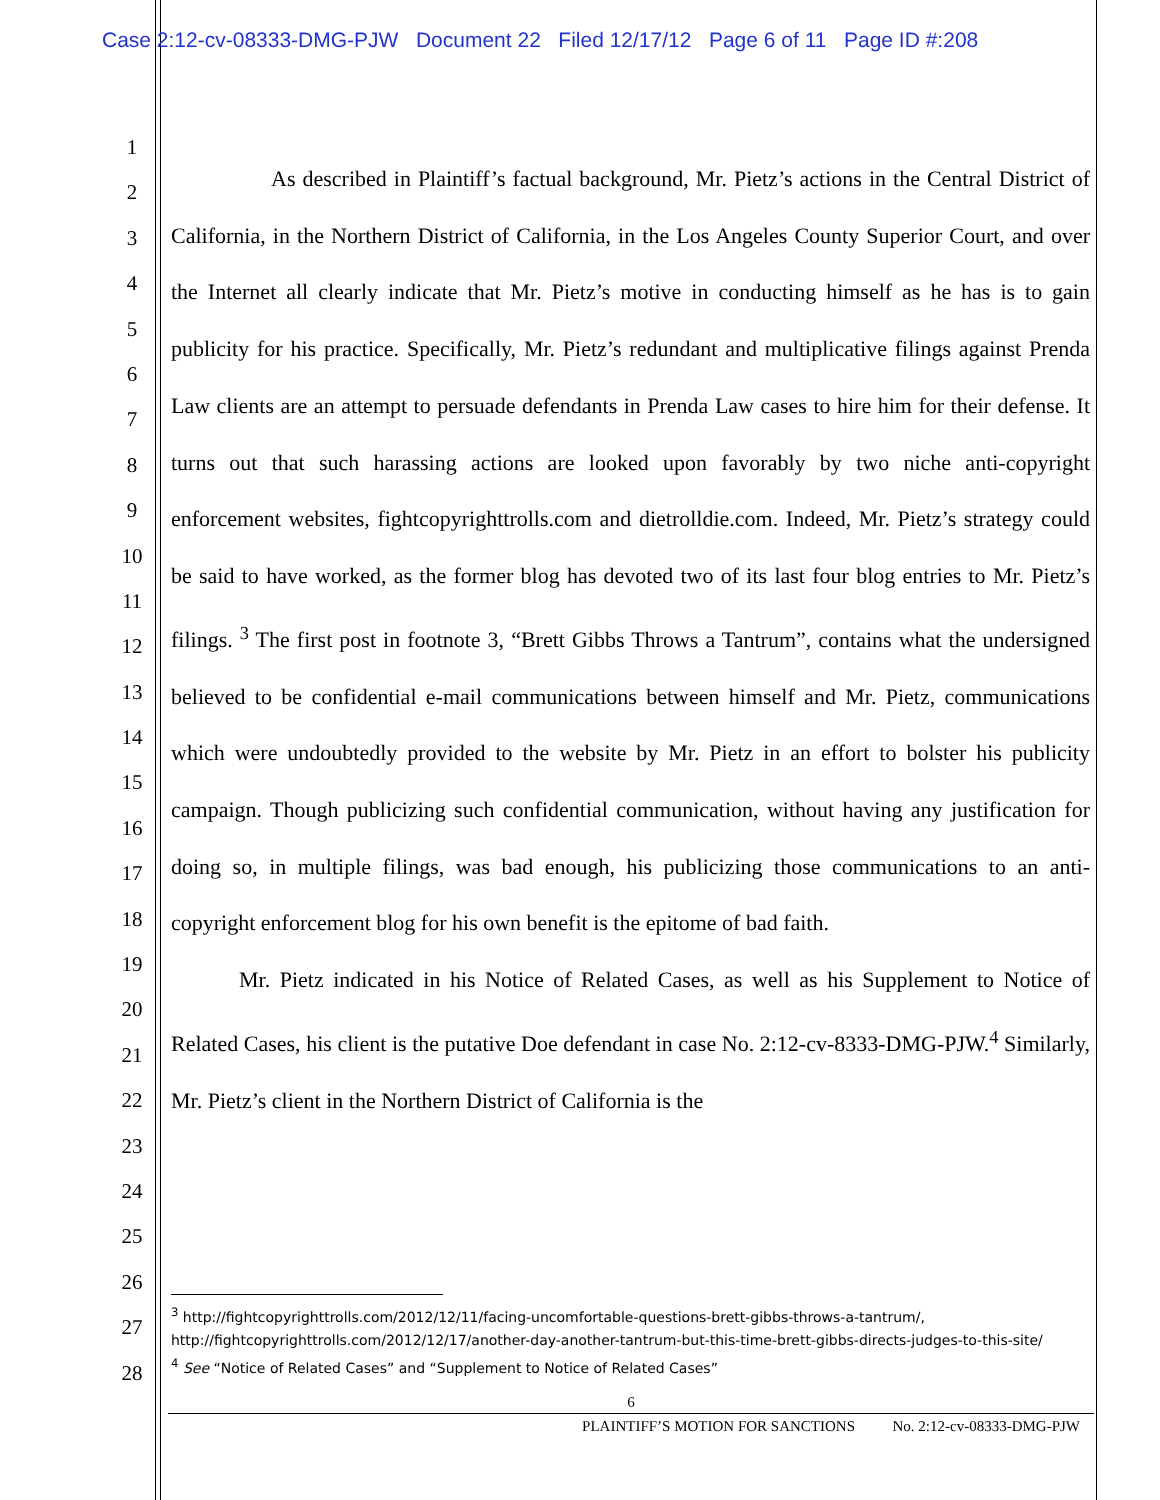Case 2:12-cv-08333-DMG-PJW Document 22 Filed 12/17/12 Page 6 of 11 Page ID #:208
1
2
3
4
5
6
7
8
9
10
11
12
13
14
15
16
17
18
19
20
21
22
23
24
25
26
27
28
As described in Plaintiff’s factual background, Mr. Pietz’s actions in the Central District of California, in the Northern District of California, in the Los Angeles County Superior Court, and over the Internet all clearly indicate that Mr. Pietz’s motive in conducting himself as he has is to gain publicity for his practice. Specifically, Mr. Pietz’s redundant and multiplicative filings against Prenda Law clients are an attempt to persuade defendants in Prenda Law cases to hire him for their defense. It turns out that such harassing actions are looked upon favorably by two niche anti-copyright enforcement websites, fightcopyrighttrolls.com and dietrolldie.com. Indeed, Mr. Pietz’s strategy could be said to have worked, as the former blog has devoted two of its last four blog entries to Mr. Pietz’s filings. <sup>3</sup> The first post in footnote 3, “Brett Gibbs Throws a Tantrum”, contains what the undersigned believed to be confidential e-mail communications between himself and Mr. Pietz, communications which were undoubtedly provided to the website by Mr. Pietz in an effort to bolster his publicity campaign. Though publicizing such confidential communication, without having any justification for doing so, in multiple filings, was bad enough, his publicizing those communications to an anti-copyright enforcement blog for his own benefit is the epitome of bad faith.
Mr. Pietz indicated in his Notice of Related Cases, as well as his Supplement to Notice of Related Cases, his client is the putative Doe defendant in case No. 2:12-cv-8333-DMG-PJW.<sup>4</sup> Similarly, Mr. Pietz’s client in the Northern District of California is the
<sup>3</sup> http://fightcopyrighttrolls.com/2012/12/11/facing-uncomfortable-questions-brett-gibbs-throws-a-tantrum/, http://fightcopyrighttrolls.com/2012/12/17/another-day-another-tantrum-but-this-time-brett-gibbs-directs-judges-to-this-site/
<sup>4</sup> See “Notice of Related Cases” and “Supplement to Notice of Related Cases”
6
PLAINTIFF’S MOTION FOR SANCTIONS No. 2:12-cv-08333-DMG-PJW